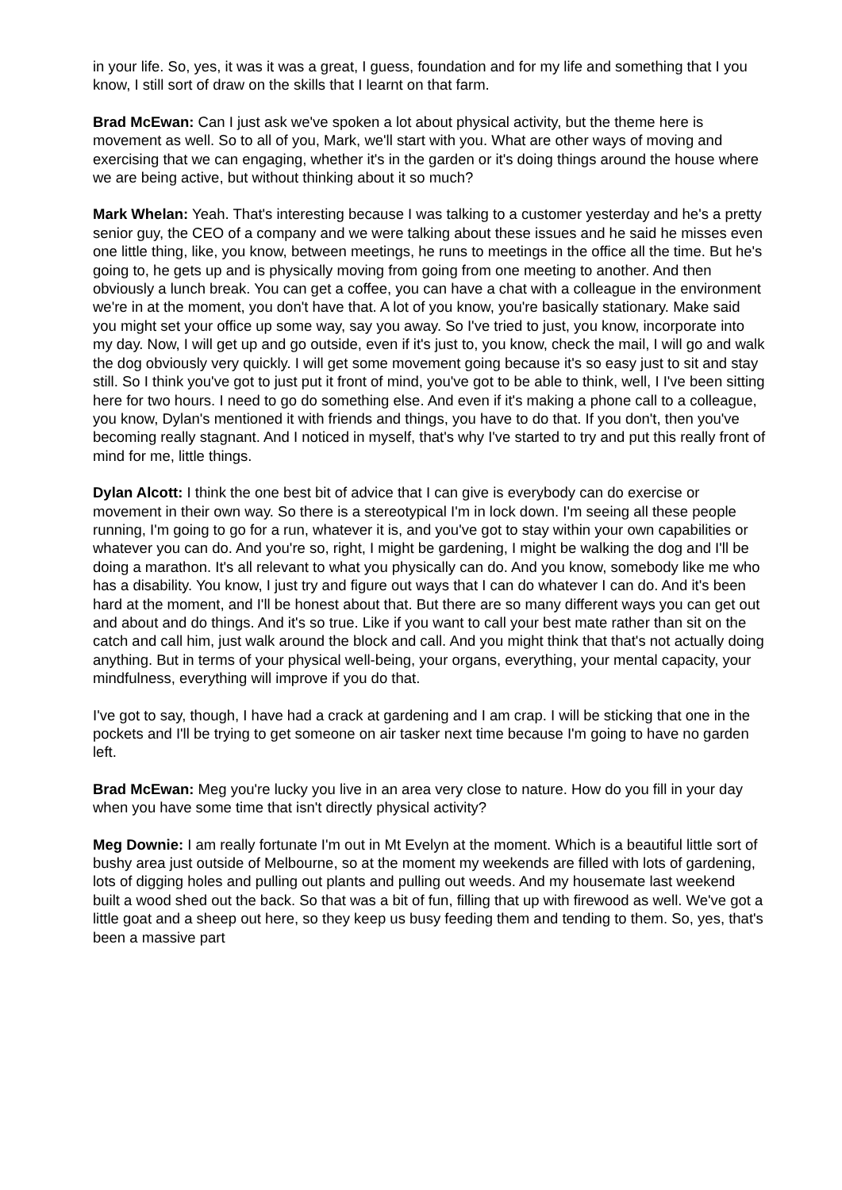in your life. So, yes, it was it was a great, I guess, foundation and for my life and something that I you know, I still sort of draw on the skills that I learnt on that farm.
Brad McEwan: Can I just ask we've spoken a lot about physical activity, but the theme here is movement as well. So to all of you, Mark, we'll start with you. What are other ways of moving and exercising that we can engaging, whether it's in the garden or it's doing things around the house where we are being active, but without thinking about it so much?
Mark Whelan: Yeah. That's interesting because I was talking to a customer yesterday and he's a pretty senior guy, the CEO of a company and we were talking about these issues and he said he misses even one little thing, like, you know, between meetings, he runs to meetings in the office all the time. But he's going to, he gets up and is physically moving from going from one meeting to another. And then obviously a lunch break. You can get a coffee, you can have a chat with a colleague in the environment we're in at the moment, you don't have that. A lot of you know, you're basically stationary. Make said you might set your office up some way, say you away. So I've tried to just, you know, incorporate into my day. Now, I will get up and go outside, even if it's just to, you know, check the mail, I will go and walk the dog obviously very quickly. I will get some movement going because it's so easy just to sit and stay still. So I think you've got to just put it front of mind, you've got to be able to think, well, I I've been sitting here for two hours. I need to go do something else. And even if it's making a phone call to a colleague, you know, Dylan's mentioned it with friends and things, you have to do that. If you don't, then you've becoming really stagnant. And I noticed in myself, that's why I've started to try and put this really front of mind for me, little things.
Dylan Alcott: I think the one best bit of advice that I can give is everybody can do exercise or movement in their own way. So there is a stereotypical I'm in lock down. I'm seeing all these people running, I'm going to go for a run, whatever it is, and you've got to stay within your own capabilities or whatever you can do. And you're so, right, I might be gardening, I might be walking the dog and I'll be doing a marathon. It's all relevant to what you physically can do. And you know, somebody like me who has a disability. You know, I just try and figure out ways that I can do whatever I can do. And it's been hard at the moment, and I'll be honest about that. But there are so many different ways you can get out and about and do things. And it's so true. Like if you want to call your best mate rather than sit on the catch and call him, just walk around the block and call. And you might think that that's not actually doing anything. But in terms of your physical well-being, your organs, everything, your mental capacity, your mindfulness, everything will improve if you do that.
I've got to say, though, I have had a crack at gardening and I am crap. I will be sticking that one in the pockets and I'll be trying to get someone on air tasker next time because I'm going to have no garden left.
Brad McEwan: Meg you're lucky you live in an area very close to nature. How do you fill in your day when you have some time that isn't directly physical activity?
Meg Downie: I am really fortunate I'm out in Mt Evelyn at the moment. Which is a beautiful little sort of bushy area just outside of Melbourne, so at the moment my weekends are filled with lots of gardening, lots of digging holes and pulling out plants and pulling out weeds. And my housemate last weekend built a wood shed out the back. So that was a bit of fun, filling that up with firewood as well. We've got a little goat and a sheep out here, so they keep us busy feeding them and tending to them. So, yes, that's been a massive part